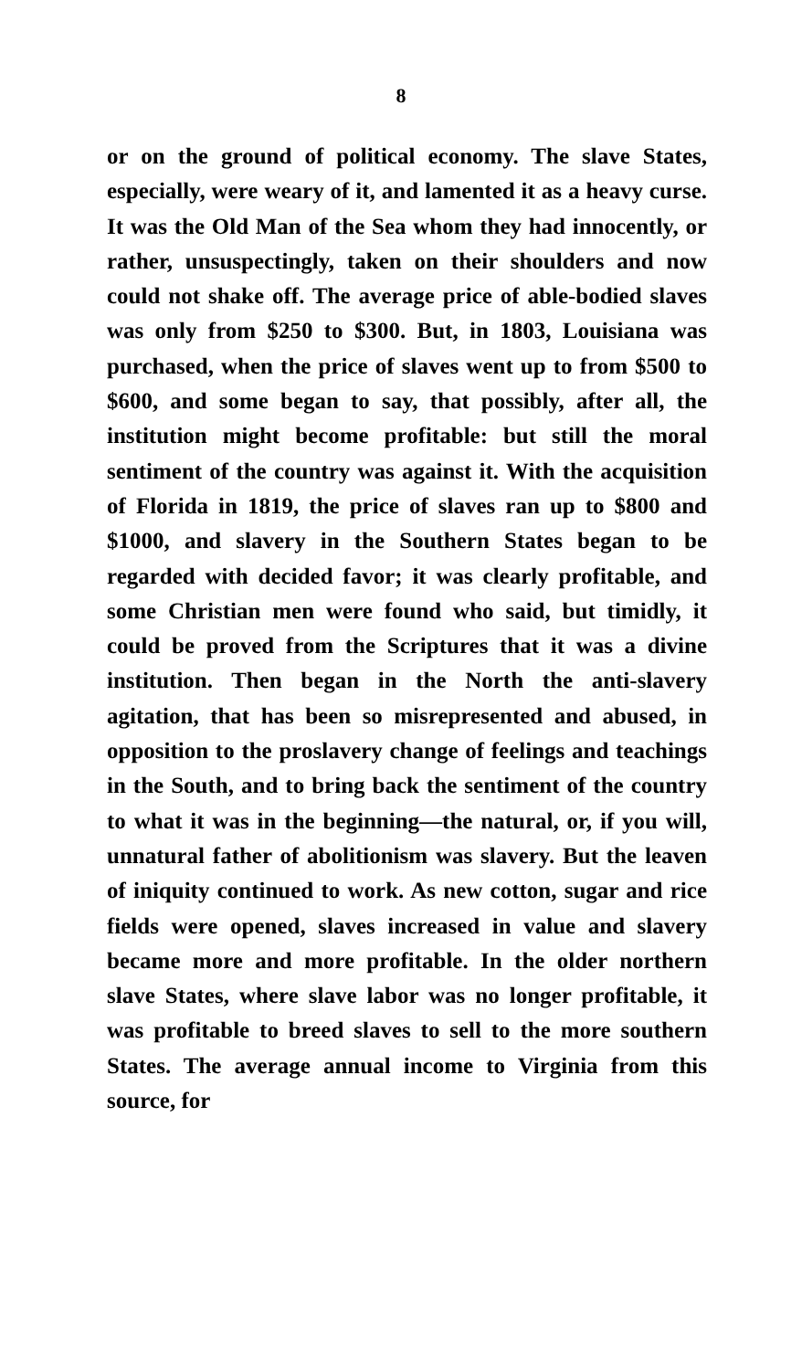8
or on the ground of political economy. The slave States, especially, were weary of it, and lamented it as a heavy curse. It was the Old Man of the Sea whom they had innocently, or rather, unsuspectingly, taken on their shoulders and now could not shake off. The average price of able-bodied slaves was only from $250 to $300. But, in 1803, Louisiana was purchased, when the price of slaves went up to from $500 to $600, and some began to say, that possibly, after all, the institution might become profitable: but still the moral sentiment of the country was against it. With the acquisition of Florida in 1819, the price of slaves ran up to $800 and $1000, and slavery in the Southern States began to be regarded with decided favor; it was clearly profitable, and some Christian men were found who said, but timidly, it could be proved from the Scriptures that it was a divine institution. Then began in the North the anti-slavery agitation, that has been so misrepresented and abused, in opposition to the proslavery change of feelings and teachings in the South, and to bring back the sentiment of the country to what it was in the beginning—the natural, or, if you will, unnatural father of abolitionism was slavery. But the leaven of iniquity continued to work. As new cotton, sugar and rice fields were opened, slaves increased in value and slavery became more and more profitable. In the older northern slave States, where slave labor was no longer profitable, it was profitable to breed slaves to sell to the more southern States. The average annual income to Virginia from this source, for